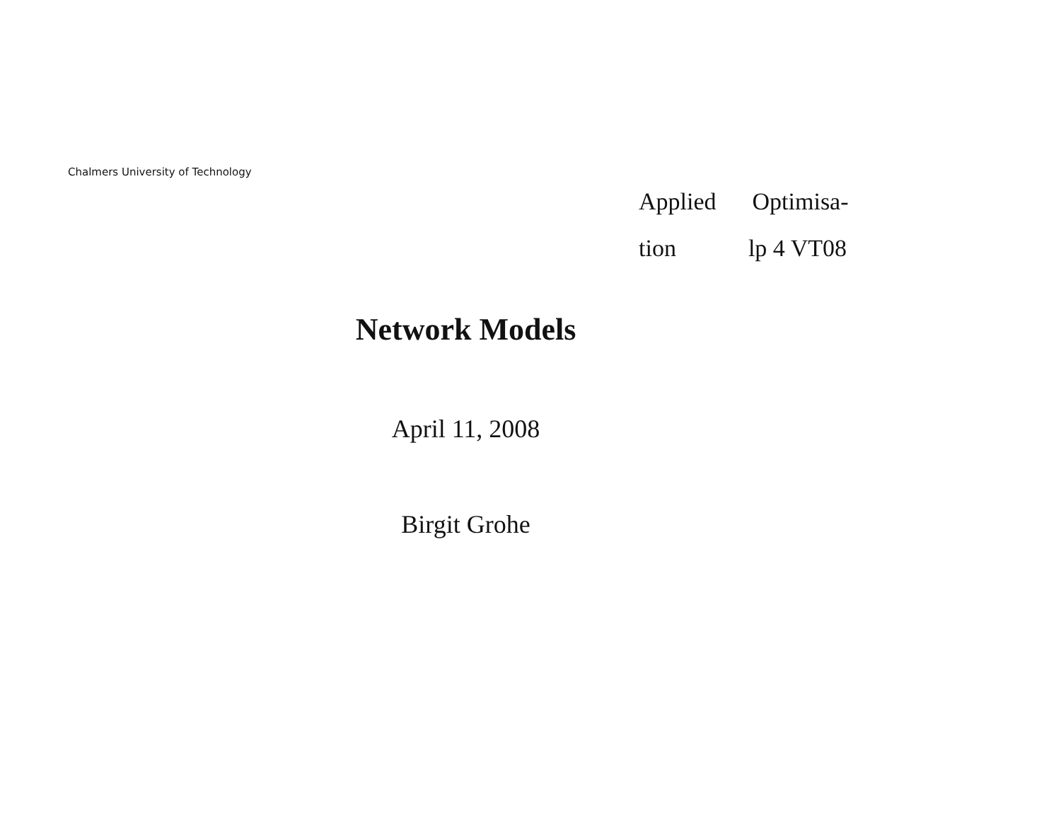Chalmers University of Technology
Applied Optimisa-
tion lp 4 VT08
Network Models
April 11, 2008
Birgit Grohe